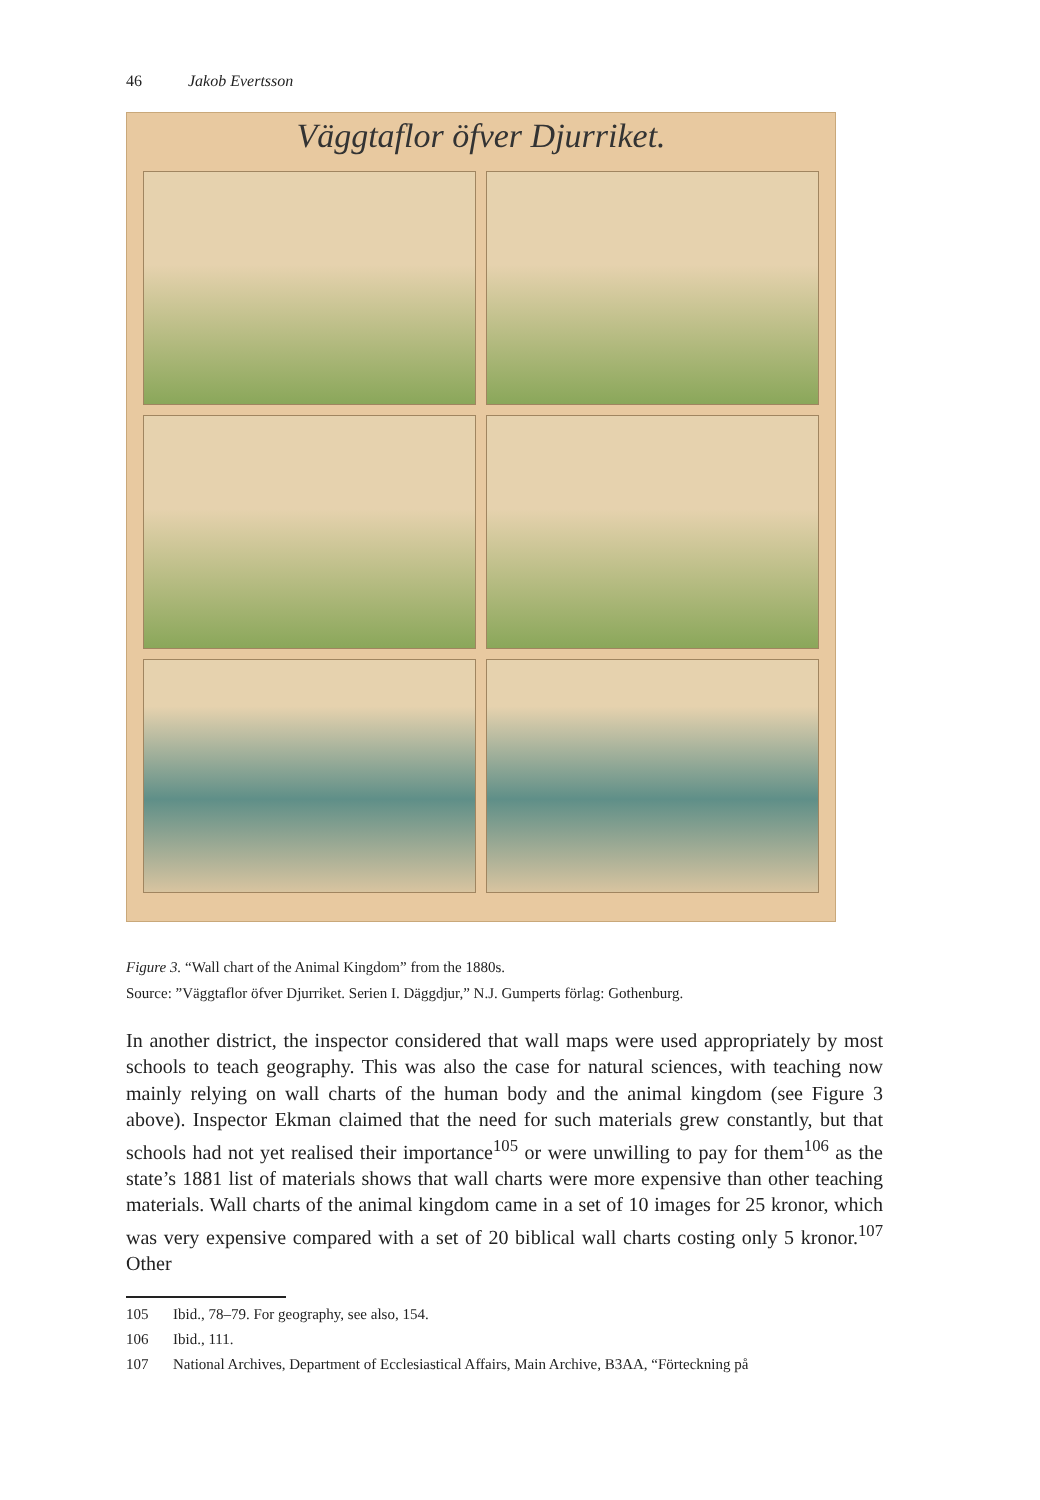46 Jakob Evertsson
Väggtaflor öfver Djurriket.
Figure 3. “Wall chart of the Animal Kingdom” from the 1880s.
Source: ”Väggtaflor öfver Djurriket. Serien I. Däggdjur,” N.J. Gumperts förlag: Gothenburg.
In another district, the inspector considered that wall maps were used appropriately by most schools to teach geography. This was also the case for natural sciences, with teaching now mainly relying on wall charts of the human body and the animal kingdom (see Figure 3 above). Inspector Ekman claimed that the need for such materials grew constantly, but that schools had not yet realised their importance<sup>105</sup> or were unwilling to pay for them<sup>106</sup> as the state’s 1881 list of materials shows that wall charts were more expensive than other teaching materials. Wall charts of the animal kingdom came in a set of 10 images for 25 kronor, which was very expensive compared with a set of 20 biblical wall charts costing only 5 kronor.<sup>107</sup> Other
105 Ibid., 78–79. For geography, see also, 154.
106 Ibid., 111.
107 National Archives, Department of Ecclesiastical Affairs, Main Archive, B3AA, “Förteckning på